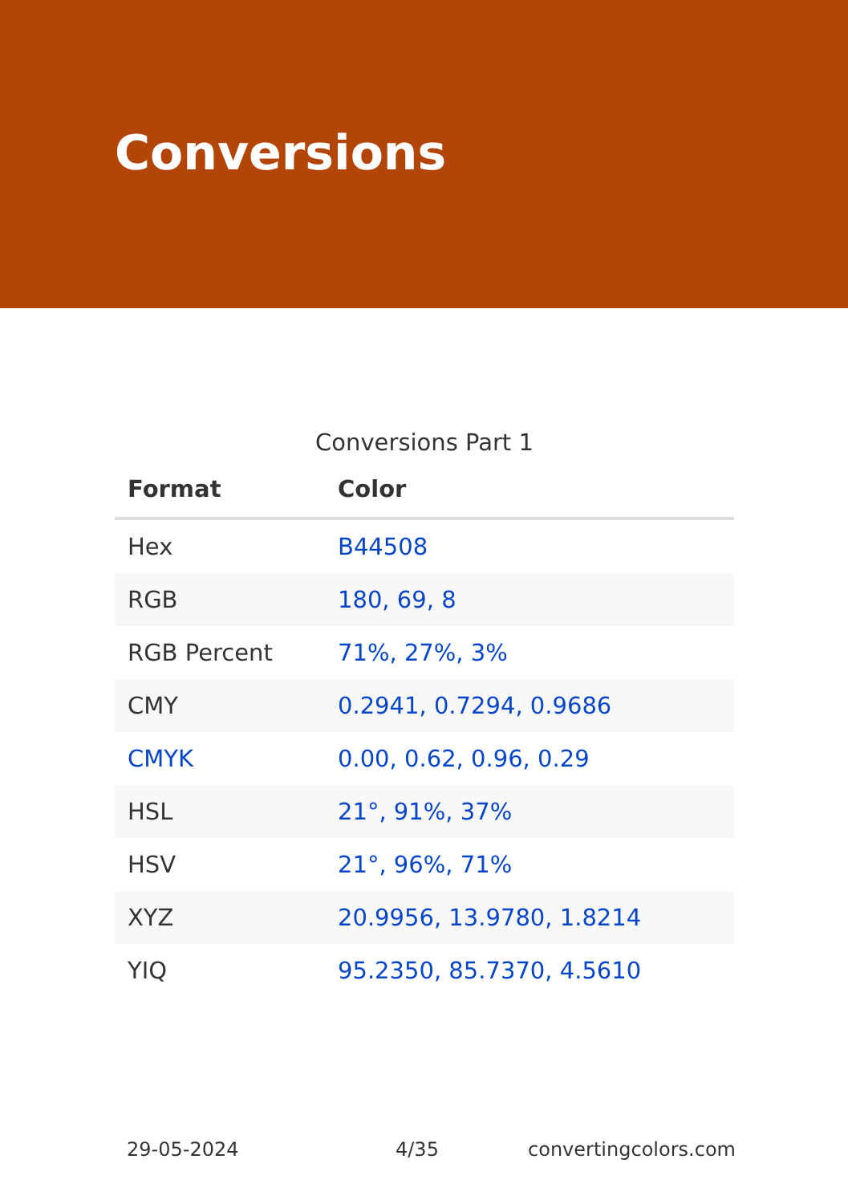Conversions
Conversions Part 1
| Format | Color |
| --- | --- |
| Hex | B44508 |
| RGB | 180, 69, 8 |
| RGB Percent | 71%, 27%, 3% |
| CMY | 0.2941, 0.7294, 0.9686 |
| CMYK | 0.00, 0.62, 0.96, 0.29 |
| HSL | 21°, 91%, 37% |
| HSV | 21°, 96%, 71% |
| XYZ | 20.9956, 13.9780, 1.8214 |
| YIQ | 95.2350, 85.7370, 4.5610 |
29-05-2024 4/35 convertingcolors.com